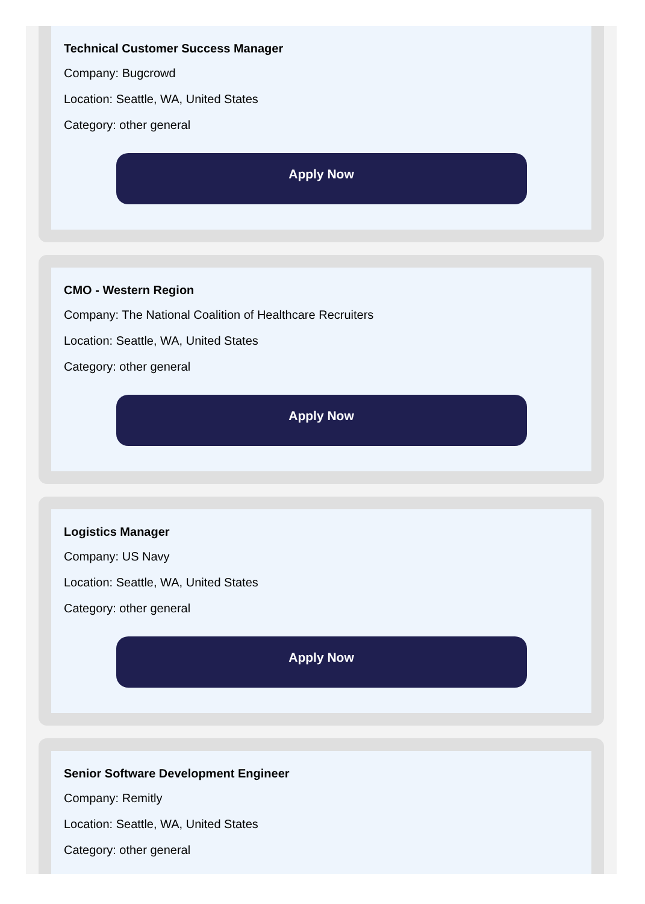Technical Customer Success Manager
Company: Bugcrowd
Location: Seattle, WA, United States
Category: other general
Apply Now
CMO - Western Region
Company: The National Coalition of Healthcare Recruiters
Location: Seattle, WA, United States
Category: other general
Apply Now
Logistics Manager
Company: US Navy
Location: Seattle, WA, United States
Category: other general
Apply Now
Senior Software Development Engineer
Company: Remitly
Location: Seattle, WA, United States
Category: other general